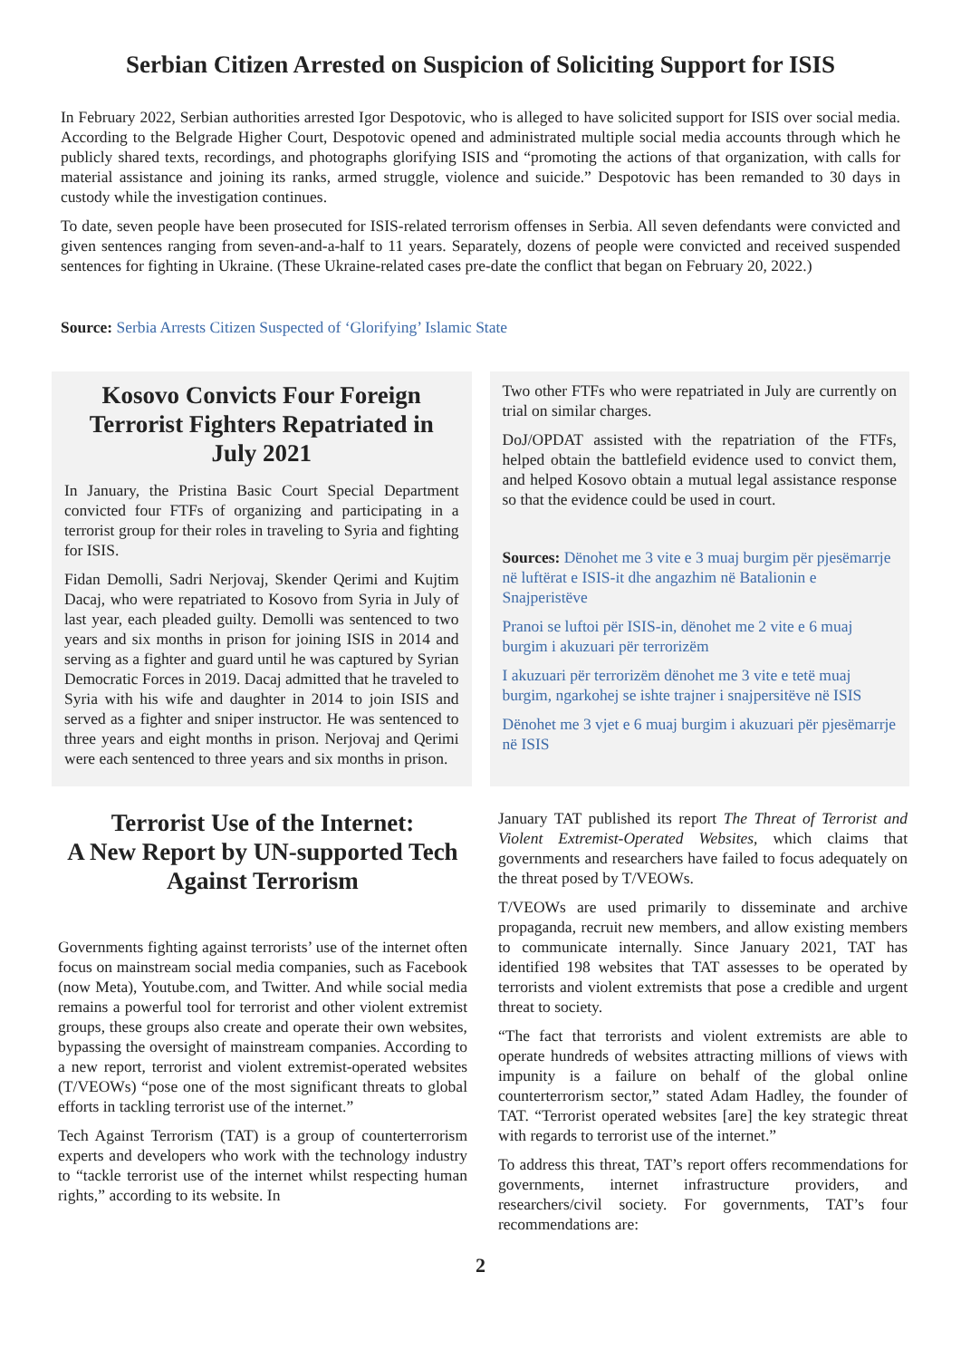Serbian Citizen Arrested on Suspicion of Soliciting Support for ISIS
In February 2022, Serbian authorities arrested Igor Despotovic, who is alleged to have solicited support for ISIS over social media. According to the Belgrade Higher Court, Despotovic opened and administrated multiple social media accounts through which he publicly shared texts, recordings, and photographs glorifying ISIS and “promoting the actions of that organization, with calls for material assistance and joining its ranks, armed struggle, violence and suicide.” Despotovic has been remanded to 30 days in custody while the investigation continues.
To date, seven people have been prosecuted for ISIS-related terrorism offenses in Serbia. All seven defendants were convicted and given sentences ranging from seven-and-a-half to 11 years. Separately, dozens of people were convicted and received suspended sentences for fighting in Ukraine. (These Ukraine-related cases pre-date the conflict that began on February 20, 2022.)
Source: Serbia Arrests Citizen Suspected of ‘Glorifying’ Islamic State
Kosovo Convicts Four Foreign Terrorist Fighters Repatriated in July 2021
In January, the Pristina Basic Court Special Department convicted four FTFs of organizing and participating in a terrorist group for their roles in traveling to Syria and fighting for ISIS.
Fidan Demolli, Sadri Nerjovaj, Skender Qerimi and Kujtim Dacaj, who were repatriated to Kosovo from Syria in July of last year, each pleaded guilty. Demolli was sentenced to two years and six months in prison for joining ISIS in 2014 and serving as a fighter and guard until he was captured by Syrian Democratic Forces in 2019. Dacaj admitted that he traveled to Syria with his wife and daughter in 2014 to join ISIS and served as a fighter and sniper instructor. He was sentenced to three years and eight months in prison. Nerjovaj and Qerimi were each sentenced to three years and six months in prison.
Two other FTFs who were repatriated in July are currently on trial on similar charges.
DoJ/OPDAT assisted with the repatriation of the FTFs, helped obtain the battlefield evidence used to convict them, and helped Kosovo obtain a mutual legal assistance response so that the evidence could be used in court.
Sources: Dënohet me 3 vite e 3 muaj burgim për pjesëmarrje në luftërat e ISIS-it dhe angazhim në Batalionin e Snajperistëve
Pranoi se luftoi për ISIS-in, dënohet me 2 vite e 6 muaj burgim i akuzuari për terrorizëm
I akuzuari për terrorizëm dënohet me 3 vite e tetë muaj burgim, ngarkohej se ishte trajner i snajpersitëve në ISIS
Dënohet me 3 vjet e 6 muaj burgim i akuzuari për pjesëmarrje në ISIS
Terrorist Use of the Internet:
A New Report by UN-supported Tech Against Terrorism
Governments fighting against terrorists’ use of the internet often focus on mainstream social media companies, such as Facebook (now Meta), Youtube.com, and Twitter. And while social media remains a powerful tool for terrorist and other violent extremist groups, these groups also create and operate their own websites, bypassing the oversight of mainstream companies. According to a new report, terrorist and violent extremist-operated websites (T/VEOWs) “pose one of the most significant threats to global efforts in tackling terrorist use of the internet.”
Tech Against Terrorism (TAT) is a group of counterterrorism experts and developers who work with the technology industry to “tackle terrorist use of the internet whilst respecting human rights,” according to its website. In
January TAT published its report The Threat of Terrorist and Violent Extremist-Operated Websites, which claims that governments and researchers have failed to focus adequately on the threat posed by T/VEOWs.
T/VEOWs are used primarily to disseminate and archive propaganda, recruit new members, and allow existing members to communicate internally. Since January 2021, TAT has identified 198 websites that TAT assesses to be operated by terrorists and violent extremists that pose a credible and urgent threat to society.
“The fact that terrorists and violent extremists are able to operate hundreds of websites attracting millions of views with impunity is a failure on behalf of the global online counterterrorism sector,” stated Adam Hadley, the founder of TAT. “Terrorist operated websites [are] the key strategic threat with regards to terrorist use of the internet.”
To address this threat, TAT’s report offers recommendations for governments, internet infrastructure providers, and researchers/civil society. For governments, TAT’s four recommendations are:
2